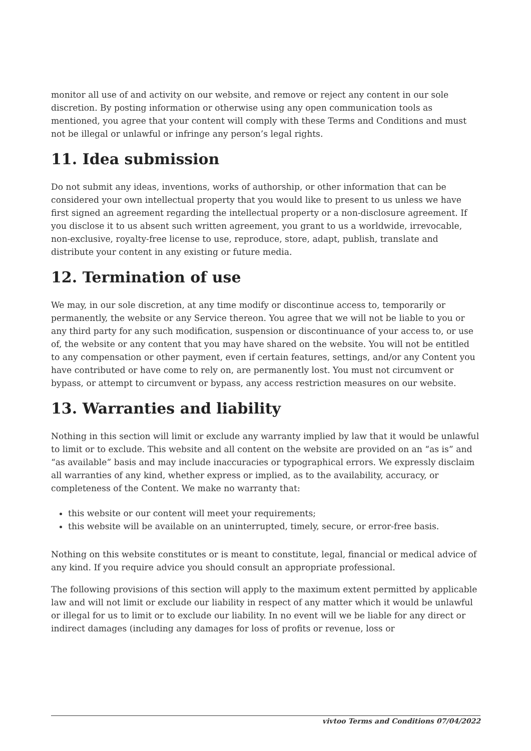monitor all use of and activity on our website, and remove or reject any content in our sole discretion. By posting information or otherwise using any open communication tools as mentioned, you agree that your content will comply with these Terms and Conditions and must not be illegal or unlawful or infringe any person’s legal rights.
11. Idea submission
Do not submit any ideas, inventions, works of authorship, or other information that can be considered your own intellectual property that you would like to present to us unless we have first signed an agreement regarding the intellectual property or a non-disclosure agreement. If you disclose it to us absent such written agreement, you grant to us a worldwide, irrevocable, non-exclusive, royalty-free license to use, reproduce, store, adapt, publish, translate and distribute your content in any existing or future media.
12. Termination of use
We may, in our sole discretion, at any time modify or discontinue access to, temporarily or permanently, the website or any Service thereon. You agree that we will not be liable to you or any third party for any such modification, suspension or discontinuance of your access to, or use of, the website or any content that you may have shared on the website. You will not be entitled to any compensation or other payment, even if certain features, settings, and/or any Content you have contributed or have come to rely on, are permanently lost. You must not circumvent or bypass, or attempt to circumvent or bypass, any access restriction measures on our website.
13. Warranties and liability
Nothing in this section will limit or exclude any warranty implied by law that it would be unlawful to limit or to exclude. This website and all content on the website are provided on an “as is” and “as available” basis and may include inaccuracies or typographical errors. We expressly disclaim all warranties of any kind, whether express or implied, as to the availability, accuracy, or completeness of the Content. We make no warranty that:
this website or our content will meet your requirements;
this website will be available on an uninterrupted, timely, secure, or error-free basis.
Nothing on this website constitutes or is meant to constitute, legal, financial or medical advice of any kind. If you require advice you should consult an appropriate professional.
The following provisions of this section will apply to the maximum extent permitted by applicable law and will not limit or exclude our liability in respect of any matter which it would be unlawful or illegal for us to limit or to exclude our liability. In no event will we be liable for any direct or indirect damages (including any damages for loss of profits or revenue, loss or
vivtoo Terms and Conditions 07/04/2022